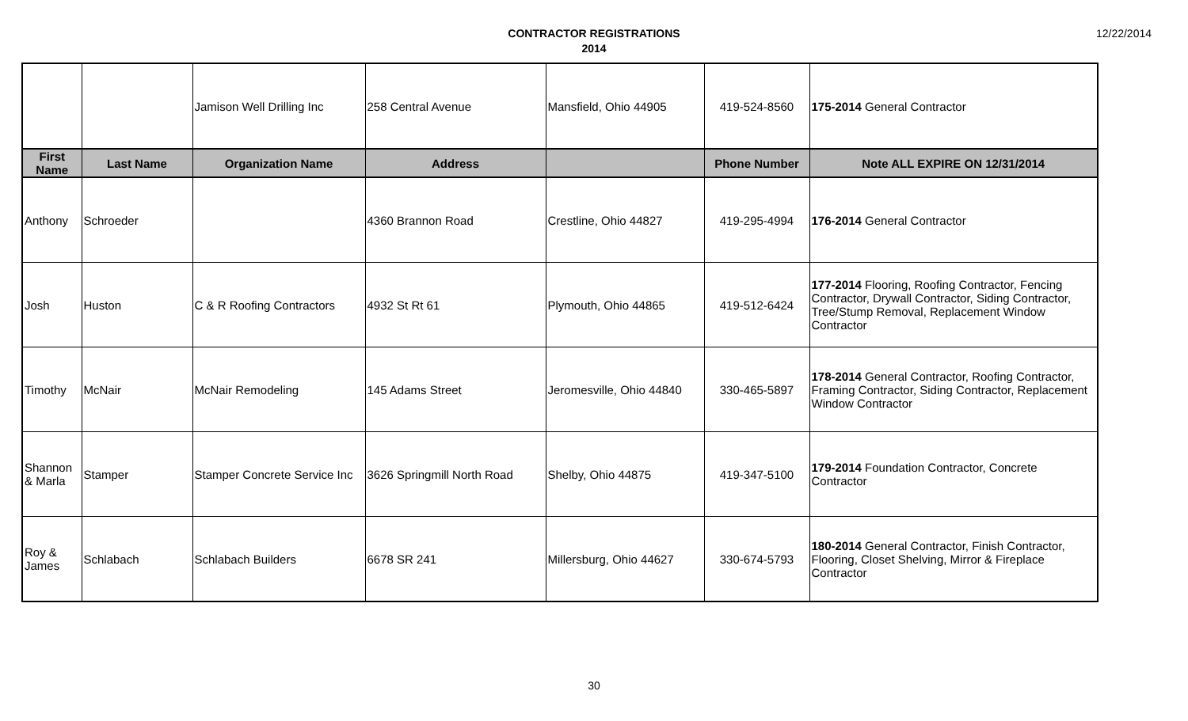CONTRACTOR REGISTRATIONS
2014
12/22/2014
| | | Jamison Well Drilling Inc | 258 Central Avenue | Mansfield, Ohio 44905 | 419-524-8560 | 175-2014 General Contractor |
| First Name | Last Name | Organization Name | Address | | Phone Number | Note ALL EXPIRE ON 12/31/2014 |
| Anthony | Schroeder | | 4360 Brannon Road | Crestline, Ohio 44827 | 419-295-4994 | 176-2014 General Contractor |
| Josh | Huston | C & R Roofing Contractors | 4932 St Rt 61 | Plymouth, Ohio 44865 | 419-512-6424 | 177-2014 Flooring, Roofing Contractor, Fencing Contractor, Drywall Contractor, Siding Contractor, Tree/Stump Removal, Replacement Window Contractor |
| Timothy | McNair | McNair Remodeling | 145 Adams Street | Jeromesville, Ohio 44840 | 330-465-5897 | 178-2014 General Contractor, Roofing Contractor, Framing Contractor, Siding Contractor, Replacement Window Contractor |
| Shannon & Marla | Stamper | Stamper Concrete Service Inc | 3626 Springmill North Road | Shelby, Ohio 44875 | 419-347-5100 | 179-2014 Foundation Contractor, Concrete Contractor |
| Roy & James | Schlabach | Schlabach Builders | 6678 SR 241 | Millersburg, Ohio 44627 | 330-674-5793 | 180-2014 General Contractor, Finish Contractor, Flooring, Closet Shelving, Mirror & Fireplace Contractor |
30